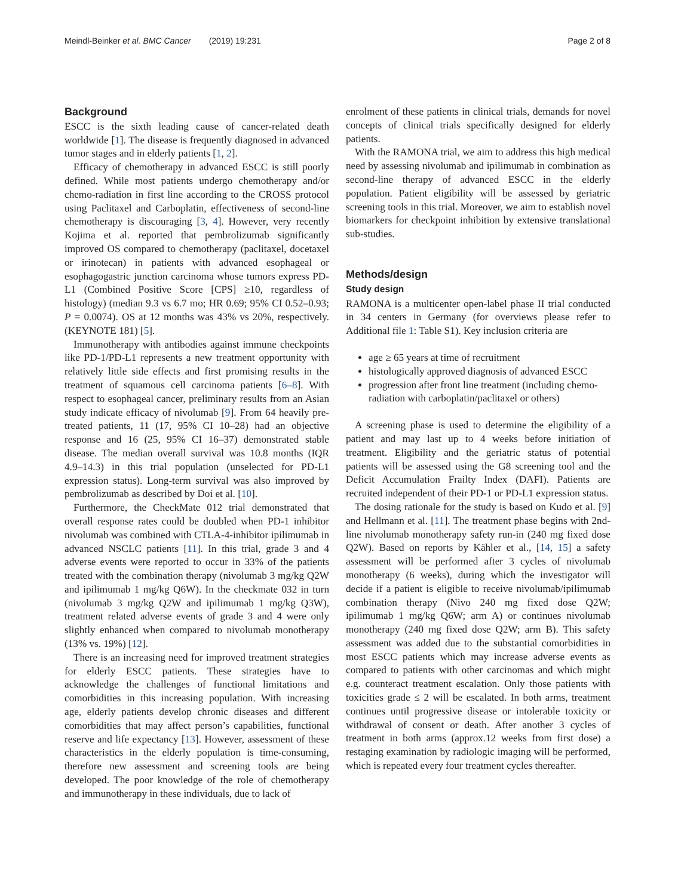Meindl-Beinker et al. BMC Cancer (2019) 19:231
Page 2 of 8
Background
ESCC is the sixth leading cause of cancer-related death worldwide [1]. The disease is frequently diagnosed in advanced tumor stages and in elderly patients [1, 2].
Efficacy of chemotherapy in advanced ESCC is still poorly defined. While most patients undergo chemotherapy and/or chemo-radiation in first line according to the CROSS protocol using Paclitaxel and Carboplatin, effectiveness of second-line chemotherapy is discouraging [3, 4]. However, very recently Kojima et al. reported that pembrolizumab significantly improved OS compared to chemotherapy (paclitaxel, docetaxel or irinotecan) in patients with advanced esophageal or esophagogastric junction carcinoma whose tumors express PD-L1 (Combined Positive Score [CPS] ≥10, regardless of histology) (median 9.3 vs 6.7 mo; HR 0.69; 95% CI 0.52–0.93; P = 0.0074). OS at 12 months was 43% vs 20%, respectively. (KEYNOTE 181) [5].
Immunotherapy with antibodies against immune checkpoints like PD-1/PD-L1 represents a new treatment opportunity with relatively little side effects and first promising results in the treatment of squamous cell carcinoma patients [6–8]. With respect to esophageal cancer, preliminary results from an Asian study indicate efficacy of nivolumab [9]. From 64 heavily pre-treated patients, 11 (17, 95% CI 10–28) had an objective response and 16 (25, 95% CI 16–37) demonstrated stable disease. The median overall survival was 10.8 months (IQR 4.9–14.3) in this trial population (unselected for PD-L1 expression status). Long-term survival was also improved by pembrolizumab as described by Doi et al. [10].
Furthermore, the CheckMate 012 trial demonstrated that overall response rates could be doubled when PD-1 inhibitor nivolumab was combined with CTLA-4-inhibitor ipilimumab in advanced NSCLC patients [11]. In this trial, grade 3 and 4 adverse events were reported to occur in 33% of the patients treated with the combination therapy (nivolumab 3 mg/kg Q2W and ipilimumab 1 mg/kg Q6W). In the checkmate 032 in turn (nivolumab 3 mg/kg Q2W and ipilimumab 1 mg/kg Q3W), treatment related adverse events of grade 3 and 4 were only slightly enhanced when compared to nivolumab monotherapy (13% vs. 19%) [12].
There is an increasing need for improved treatment strategies for elderly ESCC patients. These strategies have to acknowledge the challenges of functional limitations and comorbidities in this increasing population. With increasing age, elderly patients develop chronic diseases and different comorbidities that may affect person’s capabilities, functional reserve and life expectancy [13]. However, assessment of these characteristics in the elderly population is time-consuming, therefore new assessment and screening tools are being developed. The poor knowledge of the role of chemotherapy and immunotherapy in these individuals, due to lack of
enrolment of these patients in clinical trials, demands for novel concepts of clinical trials specifically designed for elderly patients.
With the RAMONA trial, we aim to address this high medical need by assessing nivolumab and ipilimumab in combination as second-line therapy of advanced ESCC in the elderly population. Patient eligibility will be assessed by geriatric screening tools in this trial. Moreover, we aim to establish novel biomarkers for checkpoint inhibition by extensive translational sub-studies.
Methods/design
Study design
RAMONA is a multicenter open-label phase II trial conducted in 34 centers in Germany (for overviews please refer to Additional file 1: Table S1). Key inclusion criteria are
age ≥ 65 years at time of recruitment
histologically approved diagnosis of advanced ESCC
progression after front line treatment (including chemo-radiation with carboplatin/paclitaxel or others)
A screening phase is used to determine the eligibility of a patient and may last up to 4 weeks before initiation of treatment. Eligibility and the geriatric status of potential patients will be assessed using the G8 screening tool and the Deficit Accumulation Frailty Index (DAFI). Patients are recruited independent of their PD-1 or PD-L1 expression status.
The dosing rationale for the study is based on Kudo et al. [9] and Hellmann et al. [11]. The treatment phase begins with 2nd-line nivolumab monotherapy safety run-in (240 mg fixed dose Q2W). Based on reports by Kähler et al., [14, 15] a safety assessment will be performed after 3 cycles of nivolumab monotherapy (6 weeks), during which the investigator will decide if a patient is eligible to receive nivolumab/ipilimumab combination therapy (Nivo 240 mg fixed dose Q2W; ipilimumab 1 mg/kg Q6W; arm A) or continues nivolumab monotherapy (240 mg fixed dose Q2W; arm B). This safety assessment was added due to the substantial comorbidities in most ESCC patients which may increase adverse events as compared to patients with other carcinomas and which might e.g. counteract treatment escalation. Only those patients with toxicities grade ≤ 2 will be escalated. In both arms, treatment continues until progressive disease or intolerable toxicity or withdrawal of consent or death. After another 3 cycles of treatment in both arms (approx.12 weeks from first dose) a restaging examination by radiologic imaging will be performed, which is repeated every four treatment cycles thereafter.